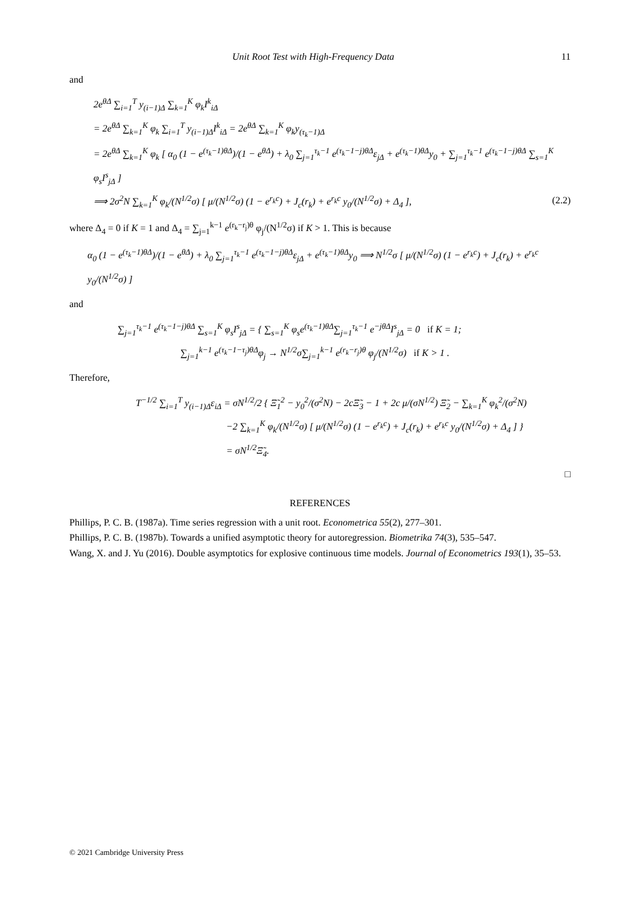Unit Root Test with High-Frequency Data 11
and
2e<sup>θΔ</sup> ∑<sub>i=1</sub><sup>T</sup> y<sub>(i−1)Δ</sub> ∑<sub>k=1</sub><sup>K</sup> φ<sub>k</sub>I<sup>k</sup><sub>iΔ</sub>
= 2e<sup>θΔ</sup> ∑<sub>k=1</sub><sup>K</sup> φ<sub>k</sub> ∑<sub>i=1</sub><sup>T</sup> y<sub>(i−1)Δ</sub>I<sup>k</sup><sub>iΔ</sub> = 2e<sup>θΔ</sup> ∑<sub>k=1</sub><sup>K</sup> φ<sub>k</sub>y<sub>(τ<sub>k</sub>−1)Δ</sub>
= 2e<sup>θΔ</sup> ∑<sub>k=1</sub><sup>K</sup> φ<sub>k</sub> [ α<sub>0</sub> (1 − e<sup>(τ<sub>k</sub>−1)θΔ</sup>)/(1 − e<sup>θΔ</sup>) + λ<sub>0</sub> ∑<sub>j=1</sub><sup>τ<sub>k</sub>−1</sup> e<sup>(τ<sub>k</sub>−1−j)θΔ</sup>ε<sub>jΔ</sub> + e<sup>(τ<sub>k</sub>−1)θΔ</sup>y<sub>0</sub> + ∑<sub>j=1</sub><sup>τ<sub>k</sub>−1</sup> e<sup>(τ<sub>k</sub>−1−j)θΔ</sup> ∑<sub>s=1</sub><sup>K</sup> φ<sub>s</sub>I<sup>s</sup><sub>jΔ</sub> ]
⟹ 2σ<sup>2</sup>N ∑<sub>k=1</sub><sup>K</sup> φ<sub>k</sub>/(N<sup>1/2</sup>σ) [ μ/(N<sup>1/2</sup>σ) (1 − e<sup>r<sub>k</sub>c</sup>) + J<sub>c</sub>(r<sub>k</sub>) + e<sup>r<sub>k</sub>c</sup> y<sub>0</sub>/(N<sup>1/2</sup>σ) + Δ<sub>4</sub> ], (2.2)
where Δ<sub>4</sub> = 0 if K = 1 and Δ<sub>4</sub> = ∑<sub>j=1</sub><sup>k−1</sup> e<sup>(r<sub>k</sub>−r<sub>j</sub>)θ</sup> φ<sub>j</sub>/(N<sup>1/2</sup>σ) if K > 1. This is because
α<sub>0</sub> (1 − e<sup>(τ<sub>k</sub>−1)θΔ</sup>)/(1 − e<sup>θΔ</sup>) + λ<sub>0</sub> ∑<sub>j=1</sub><sup>τ<sub>k</sub>−1</sup> e<sup>(τ<sub>k</sub>−1−j)θΔ</sup>ε<sub>jΔ</sub> + e<sup>(τ<sub>k</sub>−1)θΔ</sup>y<sub>0</sub> ⟹ N<sup>1/2</sup>σ [ μ/(N<sup>1/2</sup>σ) (1 − e<sup>r<sub>k</sub>c</sup>) + J<sub>c</sub>(r<sub>k</sub>) + e<sup>r<sub>k</sub>c</sup> y<sub>0</sub>/(N<sup>1/2</sup>σ) ]
and
∑<sub>j=1</sub><sup>τ<sub>k</sub>−1</sup> e<sup>(τ<sub>k</sub>−1−j)θΔ</sup> ∑<sub>s=1</sub><sup>K</sup> φ<sub>s</sub>I<sup>s</sup><sub>jΔ</sub> = { ∑<sub>s=1</sub><sup>K</sup> φ<sub>s</sub>e<sup>(τ<sub>k</sub>−1)θΔ</sup>∑<sub>j=1</sub><sup>τ<sub>k</sub>−1</sup> e<sup>−jθΔ</sup>I<sup>s</sup><sub>jΔ</sub> = 0 if K = 1;
∑<sub>j=1</sub><sup>k−1</sup> e<sup>(τ<sub>k</sub>−1−τ<sub>j</sub>)θΔ</sup>φ<sub>j</sub> → N<sup>1/2</sup>σ∑<sub>j=1</sub><sup>k−1</sup> e<sup>(r<sub>k</sub>−r<sub>j</sub>)θ</sup> φ<sub>j</sub>/(N<sup>1/2</sup>σ) if K > 1 .
Therefore,
T<sup>−1/2</sup> ∑<sub>i=1</sub><sup>T</sup> y<sub>(i−1)Δ</sub>ε<sub>iΔ</sub> = σN<sup>1/2</sup>/2 { Ξ̃<sub>1</sub><sup>2</sup> − y<sub>0</sub><sup>2</sup>/(σ<sup>2</sup>N) − 2cΞ̃<sub>3</sub> − 1 + 2c μ/(σN<sup>1/2</sup>) Ξ̃<sub>2</sub> − ∑<sub>k=1</sub><sup>K</sup> φ<sub>k</sub><sup>2</sup>/(σ<sup>2</sup>N)
−2 ∑<sub>k=1</sub><sup>K</sup> φ<sub>k</sub>/(N<sup>1/2</sup>σ) [ μ/(N<sup>1/2</sup>σ) (1 − e<sup>r<sub>k</sub>c</sup>) + J<sub>c</sub>(r<sub>k</sub>) + e<sup>r<sub>k</sub>c</sup> y<sub>0</sub>/(N<sup>1/2</sup>σ) + Δ<sub>4</sub> ] }
= σN<sup>1/2</sup>Ξ̃<sub>4</sub>.
□
REFERENCES
Phillips, P. C. B. (1987a). Time series regression with a unit root. Econometrica 55(2), 277–301.
Phillips, P. C. B. (1987b). Towards a unified asymptotic theory for autoregression. Biometrika 74(3), 535–547.
Wang, X. and J. Yu (2016). Double asymptotics for explosive continuous time models. Journal of Econometrics 193(1), 35–53.
© 2021 Cambridge University Press